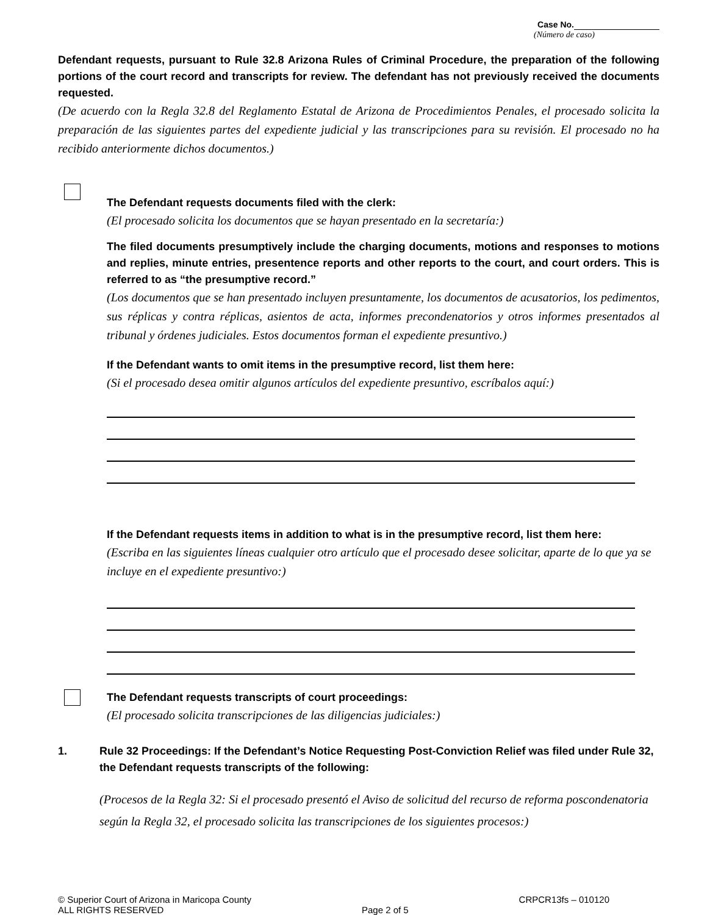Case No.
(Número de caso)
Defendant requests, pursuant to Rule 32.8 Arizona Rules of Criminal Procedure, the preparation of the following portions of the court record and transcripts for review. The defendant has not previously received the documents requested.
(De acuerdo con la Regla 32.8 del Reglamento Estatal de Arizona de Procedimientos Penales, el procesado solicita la preparación de las siguientes partes del expediente judicial y las transcripciones para su revisión. El procesado no ha recibido anteriormente dichos documentos.)
The Defendant requests documents filed with the clerk:
(El procesado solicita los documentos que se hayan presentado en la secretaría:)
The filed documents presumptively include the charging documents, motions and responses to motions and replies, minute entries, presentence reports and other reports to the court, and court orders. This is referred to as “the presumptive record.”
(Los documentos que se han presentado incluyen presuntamente, los documentos de acusatorios, los pedimentos, sus réplicas y contra réplicas, asientos de acta, informes precondenatorios y otros informes presentados al tribunal y órdenes judiciales. Estos documentos forman el expediente presuntivo.)
If the Defendant wants to omit items in the presumptive record, list them here:
(Si el procesado desea omitir algunos artículos del expediente presuntivo, escríbalos aquí:)
If the Defendant requests items in addition to what is in the presumptive record, list them here:
(Escriba en las siguientes líneas cualquier otro artículo que el procesado desee solicitar, aparte de lo que ya se incluye en el expediente presuntivo:)
The Defendant requests transcripts of court proceedings:
(El procesado solicita transcripciones de las diligencias judiciales:)
1. Rule 32 Proceedings: If the Defendant’s Notice Requesting Post-Conviction Relief was filed under Rule 32, the Defendant requests transcripts of the following:
(Procesos de la Regla 32: Si el procesado presentó el Aviso de solicitud del recurso de reforma poscondenatoria según la Regla 32, el procesado solicita las transcripciones de los siguientes procesos:)
© Superior Court of Arizona in Maricopa County
ALL RIGHTS RESERVED
Page 2 of 5 CRPCR13fs – 010120